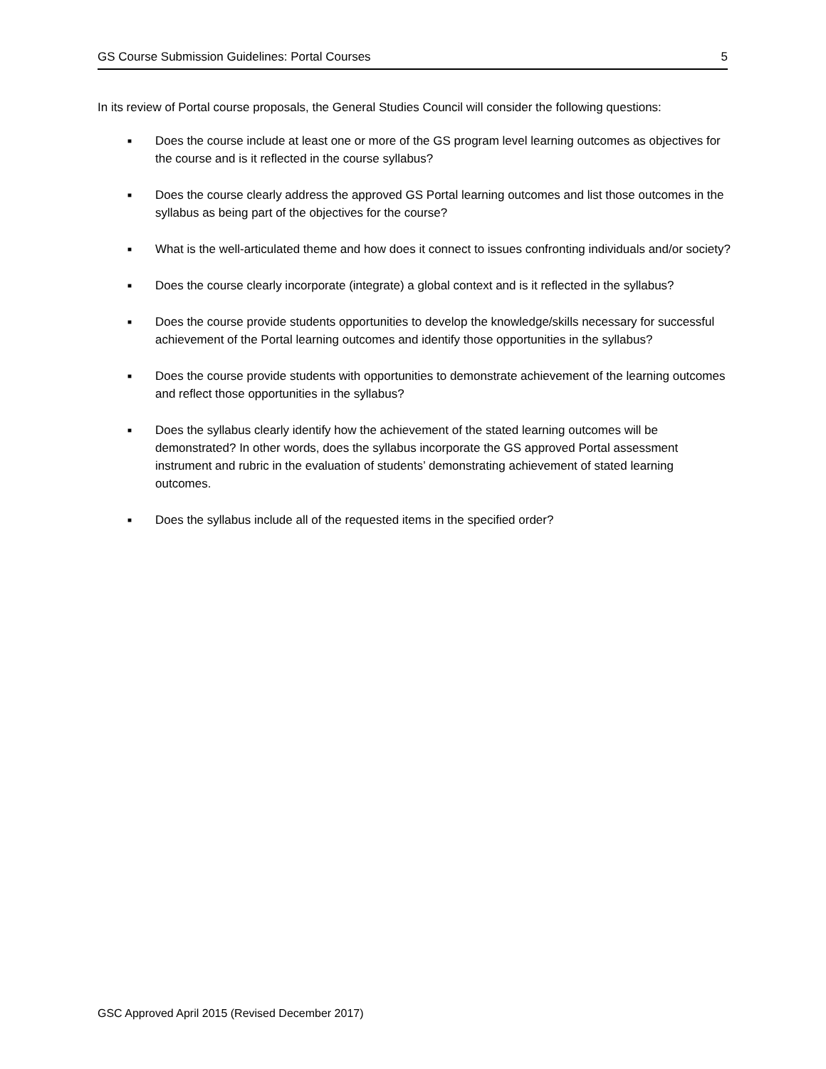GS Course Submission Guidelines: Portal Courses 5
In its review of Portal course proposals, the General Studies Council will consider the following questions:
■ Does the course include at least one or more of the GS program level learning outcomes as objectives for the course and is it reflected in the course syllabus?
■ Does the course clearly address the approved GS Portal learning outcomes and list those outcomes in the syllabus as being part of the objectives for the course?
■ What is the well-articulated theme and how does it connect to issues confronting individuals and/or society?
■ Does the course clearly incorporate (integrate) a global context and is it reflected in the syllabus?
■ Does the course provide students opportunities to develop the knowledge/skills necessary for successful achievement of the Portal learning outcomes and identify those opportunities in the syllabus?
■ Does the course provide students with opportunities to demonstrate achievement of the learning outcomes and reflect those opportunities in the syllabus?
■ Does the syllabus clearly identify how the achievement of the stated learning outcomes will be demonstrated? In other words, does the syllabus incorporate the GS approved Portal assessment instrument and rubric in the evaluation of students’ demonstrating achievement of stated learning outcomes.
■ Does the syllabus include all of the requested items in the specified order?
GSC Approved April 2015 (Revised December 2017)